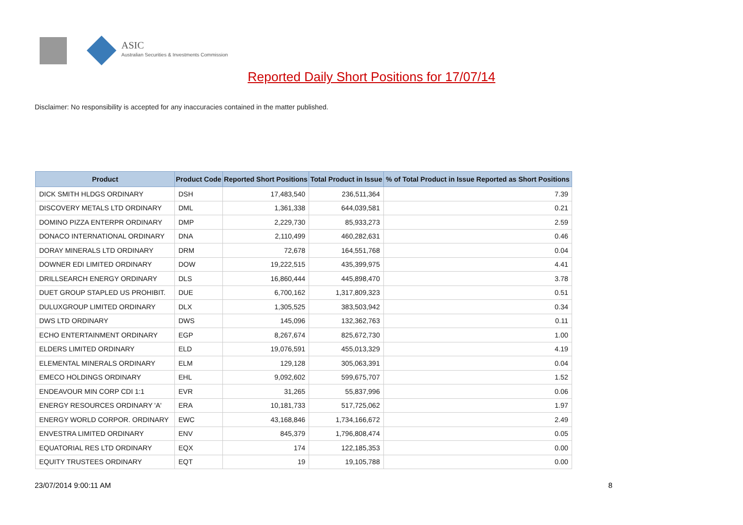ASIC
Australian Securities & Investments Commission
Reported Daily Short Positions for 17/07/14
Disclaimer: No responsibility is accepted for any inaccuracies contained in the matter published.
| Product | Product Code | Reported Short Positions | Total Product in Issue | % of Total Product in Issue Reported as Short Positions |
| --- | --- | --- | --- | --- |
| DICK SMITH HLDGS ORDINARY | DSH | 17,483,540 | 236,511,364 | 7.39 |
| DISCOVERY METALS LTD ORDINARY | DML | 1,361,338 | 644,039,581 | 0.21 |
| DOMINO PIZZA ENTERPR ORDINARY | DMP | 2,229,730 | 85,933,273 | 2.59 |
| DONACO INTERNATIONAL ORDINARY | DNA | 2,110,499 | 460,282,631 | 0.46 |
| DORAY MINERALS LTD ORDINARY | DRM | 72,678 | 164,551,768 | 0.04 |
| DOWNER EDI LIMITED ORDINARY | DOW | 19,222,515 | 435,399,975 | 4.41 |
| DRILLSEARCH ENERGY ORDINARY | DLS | 16,860,444 | 445,898,470 | 3.78 |
| DUET GROUP STAPLED US PROHIBIT. | DUE | 6,700,162 | 1,317,809,323 | 0.51 |
| DULUXGROUP LIMITED ORDINARY | DLX | 1,305,525 | 383,503,942 | 0.34 |
| DWS LTD ORDINARY | DWS | 145,096 | 132,362,763 | 0.11 |
| ECHO ENTERTAINMENT ORDINARY | EGP | 8,267,674 | 825,672,730 | 1.00 |
| ELDERS LIMITED ORDINARY | ELD | 19,076,591 | 455,013,329 | 4.19 |
| ELEMENTAL MINERALS ORDINARY | ELM | 129,128 | 305,063,391 | 0.04 |
| EMECO HOLDINGS ORDINARY | EHL | 9,092,602 | 599,675,707 | 1.52 |
| ENDEAVOUR MIN CORP CDI 1:1 | EVR | 31,265 | 55,837,996 | 0.06 |
| ENERGY RESOURCES ORDINARY 'A' | ERA | 10,181,733 | 517,725,062 | 1.97 |
| ENERGY WORLD CORPOR. ORDINARY | EWC | 43,168,846 | 1,734,166,672 | 2.49 |
| ENVESTRA LIMITED ORDINARY | ENV | 845,379 | 1,796,808,474 | 0.05 |
| EQUATORIAL RES LTD ORDINARY | EQX | 174 | 122,185,353 | 0.00 |
| EQUITY TRUSTEES ORDINARY | EQT | 19 | 19,105,788 | 0.00 |
23/07/2014 9:00:11 AM 8